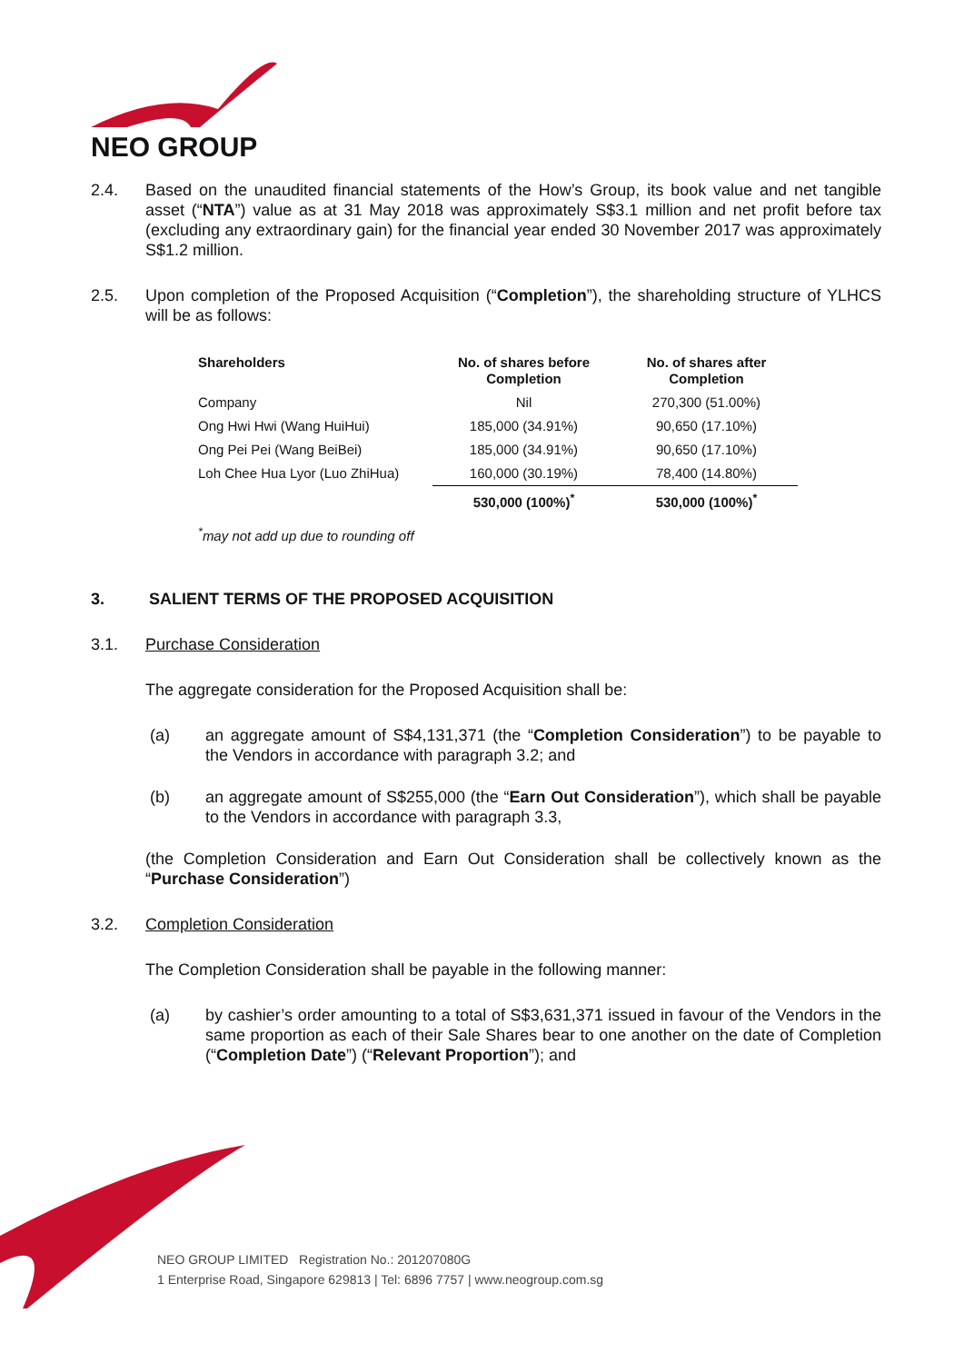NEO GROUP
2.4. Based on the unaudited financial statements of the How’s Group, its book value and net tangible asset (“NTA”) value as at 31 May 2018 was approximately S$3.1 million and net profit before tax (excluding any extraordinary gain) for the financial year ended 30 November 2017 was approximately S$1.2 million.
2.5. Upon completion of the Proposed Acquisition (“Completion”), the shareholding structure of YLHCS will be as follows:
| Shareholders | No. of shares before Completion | No. of shares after Completion |
| --- | --- | --- |
| Company | Nil | 270,300 (51.00%) |
| Ong Hwi Hwi (Wang HuiHui) | 185,000 (34.91%) | 90,650 (17.10%) |
| Ong Pei Pei (Wang BeiBei) | 185,000 (34.91%) | 90,650 (17.10%) |
| Loh Chee Hua Lyor (Luo ZhiHua) | 160,000 (30.19%) | 78,400 (14.80%) |
| | 530,000 (100%)<sup>*</sup> | 530,000 (100%)<sup>*</sup> |
<sup>*</sup> may not add up due to rounding off
3. SALIENT TERMS OF THE PROPOSED ACQUISITION
3.1. Purchase Consideration
The aggregate consideration for the Proposed Acquisition shall be:
(a) an aggregate amount of S$4,131,371 (the “Completion Consideration”) to be payable to the Vendors in accordance with paragraph 3.2; and
(b) an aggregate amount of S$255,000 (the “Earn Out Consideration”), which shall be payable to the Vendors in accordance with paragraph 3.3,
(the Completion Consideration and Earn Out Consideration shall be collectively known as the “Purchase Consideration”)
3.2. Completion Consideration
The Completion Consideration shall be payable in the following manner:
(a) by cashier’s order amounting to a total of S$3,631,371 issued in favour of the Vendors in the same proportion as each of their Sale Shares bear to one another on the date of Completion (“Completion Date”) (“Relevant Proportion”); and
NEO GROUP LIMITED Registration No.: 201207080G
1 Enterprise Road, Singapore 629813 | Tel: 6896 7757 | www.neogroup.com.sg